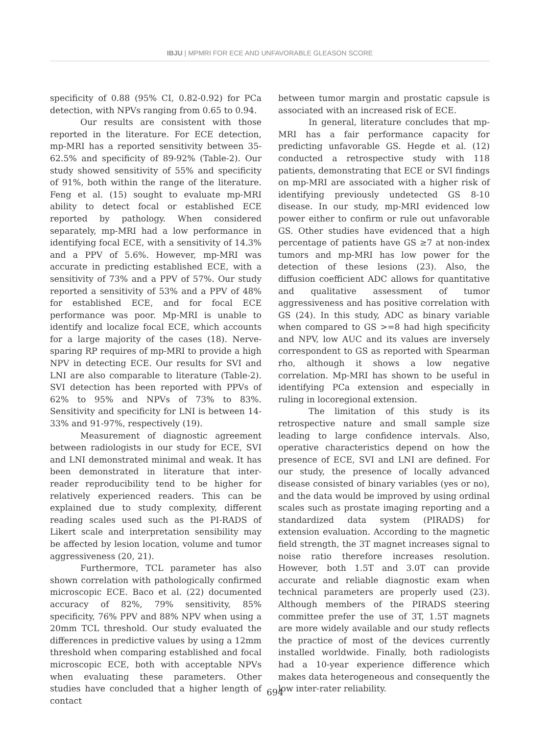IBJU | MPMRI FOR ECE AND UNFAVORABLE GLEASON SCORE
specificity of 0.88 (95% CI, 0.82-0.92) for PCa detection, with NPVs ranging from 0.65 to 0.94.
Our results are consistent with those reported in the literature. For ECE detection, mp-MRI has a reported sensitivity between 35-62.5% and specificity of 89-92% (Table-2). Our study showed sensitivity of 55% and specificity of 91%, both within the range of the literature. Feng et al. (15) sought to evaluate mp-MRI ability to detect focal or established ECE reported by pathology. When considered separately, mp-MRI had a low performance in identifying focal ECE, with a sensitivity of 14.3% and a PPV of 5.6%. However, mp-MRI was accurate in predicting established ECE, with a sensitivity of 73% and a PPV of 57%. Our study reported a sensitivity of 53% and a PPV of 48% for established ECE, and for focal ECE performance was poor. Mp-MRI is unable to identify and localize focal ECE, which accounts for a large majority of the cases (18). Nerve-sparing RP requires of mp-MRI to provide a high NPV in detecting ECE. Our results for SVI and LNI are also comparable to literature (Table-2). SVI detection has been reported with PPVs of 62% to 95% and NPVs of 73% to 83%. Sensitivity and specificity for LNI is between 14-33% and 91-97%, respectively (19).
Measurement of diagnostic agreement between radiologists in our study for ECE, SVI and LNI demonstrated minimal and weak. It has been demonstrated in literature that inter-reader reproducibility tend to be higher for relatively experienced readers. This can be explained due to study complexity, different reading scales used such as the PI-RADS of Likert scale and interpretation sensibility may be affected by lesion location, volume and tumor aggressiveness (20, 21).
Furthermore, TCL parameter has also shown correlation with pathologically confirmed microscopic ECE. Baco et al. (22) documented accuracy of 82%, 79% sensitivity, 85% specificity, 76% PPV and 88% NPV when using a 20mm TCL threshold. Our study evaluated the differences in predictive values by using a 12mm threshold when comparing established and focal microscopic ECE, both with acceptable NPVs when evaluating these parameters. Other studies have concluded that a higher length of contact
between tumor margin and prostatic capsule is associated with an increased risk of ECE.
In general, literature concludes that mp-MRI has a fair performance capacity for predicting unfavorable GS. Hegde et al. (12) conducted a retrospective study with 118 patients, demonstrating that ECE or SVI findings on mp-MRI are associated with a higher risk of identifying previously undetected GS 8-10 disease. In our study, mp-MRI evidenced low power either to confirm or rule out unfavorable GS. Other studies have evidenced that a high percentage of patients have GS ≥7 at non-index tumors and mp-MRI has low power for the detection of these lesions (23). Also, the diffusion coefficient ADC allows for quantitative and qualitative assessment of tumor aggressiveness and has positive correlation with GS (24). In this study, ADC as binary variable when compared to GS >=8 had high specificity and NPV, low AUC and its values are inversely correspondent to GS as reported with Spearman rho, although it shows a low negative correlation. Mp-MRI has shown to be useful in identifying PCa extension and especially in ruling in locoregional extension.
The limitation of this study is its retrospective nature and small sample size leading to large confidence intervals. Also, operative characteristics depend on how the presence of ECE, SVI and LNI are defined. For our study, the presence of locally advanced disease consisted of binary variables (yes or no), and the data would be improved by using ordinal scales such as prostate imaging reporting and a standardized data system (PIRADS) for extension evaluation. According to the magnetic field strength, the 3T magnet increases signal to noise ratio therefore increases resolution. However, both 1.5T and 3.0T can provide accurate and reliable diagnostic exam when technical parameters are properly used (23). Although members of the PIRADS steering committee prefer the use of 3T, 1.5T magnets are more widely available and our study reflects the practice of most of the devices currently installed worldwide. Finally, both radiologists had a 10-year experience difference which makes data heterogeneous and consequently the low inter-rater reliability.
694